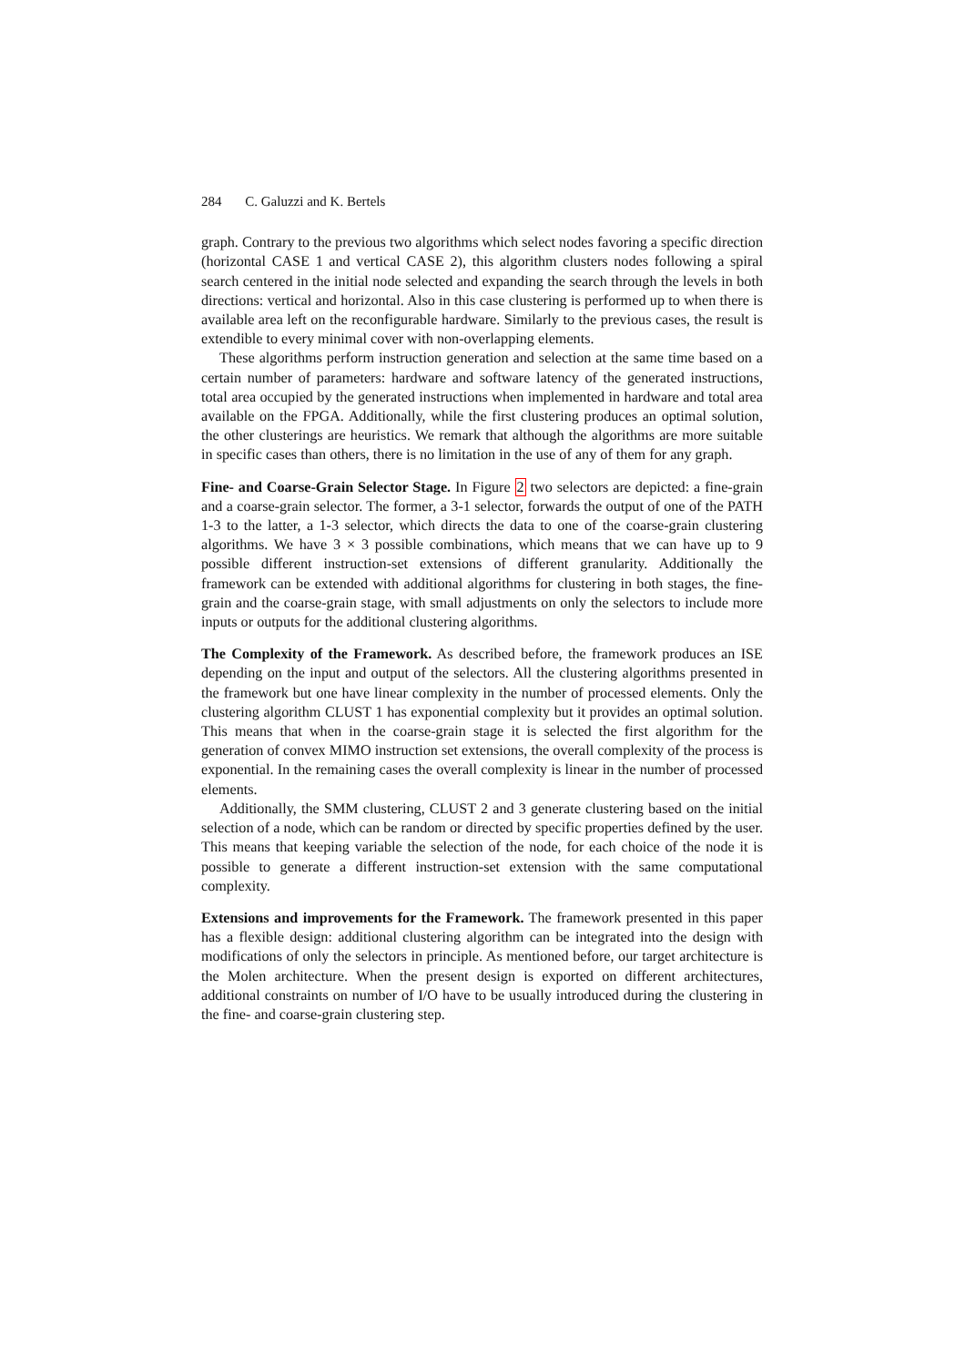284 C. Galuzzi and K. Bertels
graph. Contrary to the previous two algorithms which select nodes favoring a specific direction (horizontal CASE 1 and vertical CASE 2), this algorithm clusters nodes following a spiral search centered in the initial node selected and expanding the search through the levels in both directions: vertical and horizontal. Also in this case clustering is performed up to when there is available area left on the reconfigurable hardware. Similarly to the previous cases, the result is extendible to every minimal cover with non-overlapping elements.
These algorithms perform instruction generation and selection at the same time based on a certain number of parameters: hardware and software latency of the generated instructions, total area occupied by the generated instructions when implemented in hardware and total area available on the FPGA. Additionally, while the first clustering produces an optimal solution, the other clusterings are heuristics. We remark that although the algorithms are more suitable in specific cases than others, there is no limitation in the use of any of them for any graph.
Fine- and Coarse-Grain Selector Stage. In Figure 2 two selectors are depicted: a fine-grain and a coarse-grain selector. The former, a 3-1 selector, forwards the output of one of the PATH 1-3 to the latter, a 1-3 selector, which directs the data to one of the coarse-grain clustering algorithms. We have 3 × 3 possible combinations, which means that we can have up to 9 possible different instruction-set extensions of different granularity. Additionally the framework can be extended with additional algorithms for clustering in both stages, the fine-grain and the coarse-grain stage, with small adjustments on only the selectors to include more inputs or outputs for the additional clustering algorithms.
The Complexity of the Framework. As described before, the framework produces an ISE depending on the input and output of the selectors. All the clustering algorithms presented in the framework but one have linear complexity in the number of processed elements. Only the clustering algorithm CLUST 1 has exponential complexity but it provides an optimal solution. This means that when in the coarse-grain stage it is selected the first algorithm for the generation of convex MIMO instruction set extensions, the overall complexity of the process is exponential. In the remaining cases the overall complexity is linear in the number of processed elements.
Additionally, the SMM clustering, CLUST 2 and 3 generate clustering based on the initial selection of a node, which can be random or directed by specific properties defined by the user. This means that keeping variable the selection of the node, for each choice of the node it is possible to generate a different instruction-set extension with the same computational complexity.
Extensions and improvements for the Framework. The framework presented in this paper has a flexible design: additional clustering algorithm can be integrated into the design with modifications of only the selectors in principle. As mentioned before, our target architecture is the Molen architecture. When the present design is exported on different architectures, additional constraints on number of I/O have to be usually introduced during the clustering in the fine- and coarse-grain clustering step.